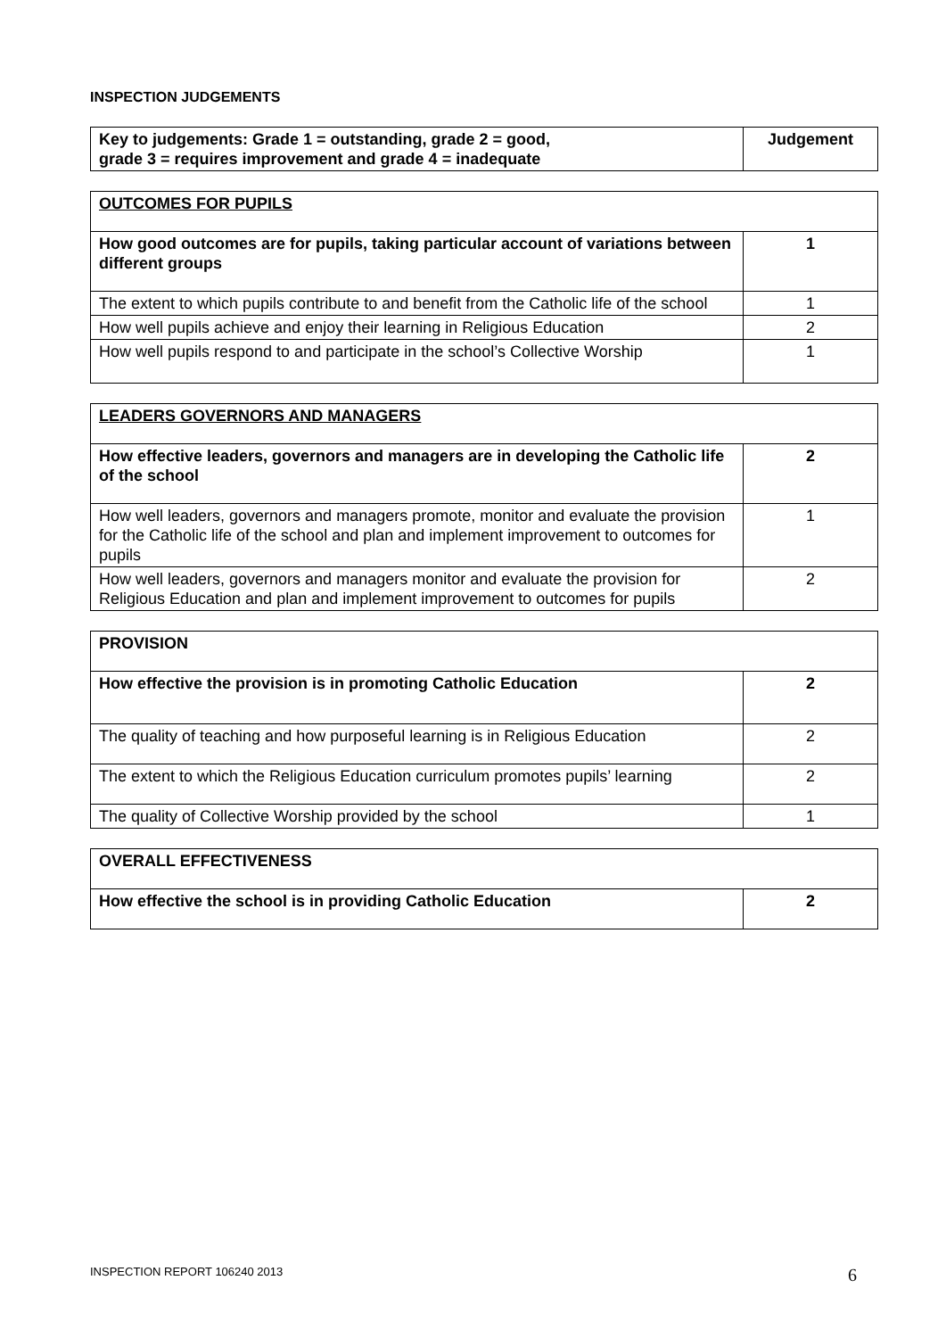INSPECTION JUDGEMENTS
| Key to judgements: Grade 1 = outstanding, grade 2 = good, grade 3 = requires improvement and grade 4 = inadequate | Judgement |
| OUTCOMES FOR PUPILS | |
| How good outcomes are for pupils, taking particular account of variations between different groups | 1 |
| The extent to which pupils contribute to and benefit from the Catholic life of the school | 1 |
| How well pupils achieve and enjoy their learning in Religious Education | 2 |
| How well pupils respond to and participate in the school’s Collective Worship | 1 |
| LEADERS GOVERNORS AND MANAGERS | |
| How effective leaders, governors and managers are in developing the Catholic life of the school | 2 |
| How well leaders, governors and managers promote, monitor and evaluate the provision for the Catholic life of the school and plan and implement improvement to outcomes for pupils | 1 |
| How well leaders, governors and managers monitor and evaluate the provision for Religious Education and plan and implement improvement to outcomes for pupils | 2 |
| PROVISION | |
| How effective the provision is in promoting Catholic Education | 2 |
| The quality of teaching and how purposeful learning is in Religious Education | 2 |
| The extent to which the Religious Education curriculum promotes pupils’ learning | 2 |
| The quality of Collective Worship provided by the school | 1 |
| OVERALL EFFECTIVENESS | |
| How effective the school is in providing Catholic Education | 2 |
INSPECTION REPORT 106240 2013 6